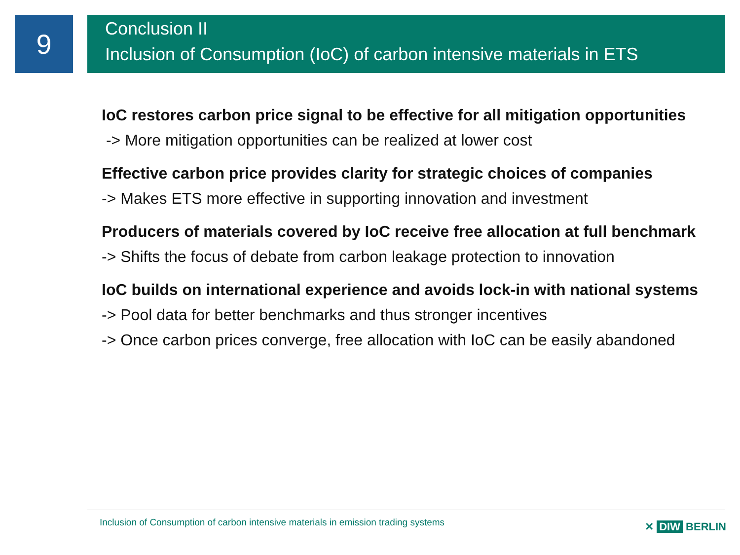9
Conclusion II
Inclusion of Consumption (IoC) of carbon intensive materials in ETS
IoC restores carbon price signal to be effective for all mitigation opportunities
-> More mitigation opportunities can be realized at lower cost
Effective carbon price provides clarity for strategic choices of companies
-> Makes ETS more effective in supporting innovation and investment
Producers of materials covered by IoC receive free allocation at full benchmark
-> Shifts the focus of debate from carbon leakage protection to innovation
IoC builds on international experience and avoids lock-in with national systems
-> Pool data for better benchmarks and thus stronger incentives
-> Once carbon prices converge, free allocation with IoC can be easily abandoned
Inclusion of Consumption of carbon intensive materials in emission trading systems
✕ DIW BERLIN